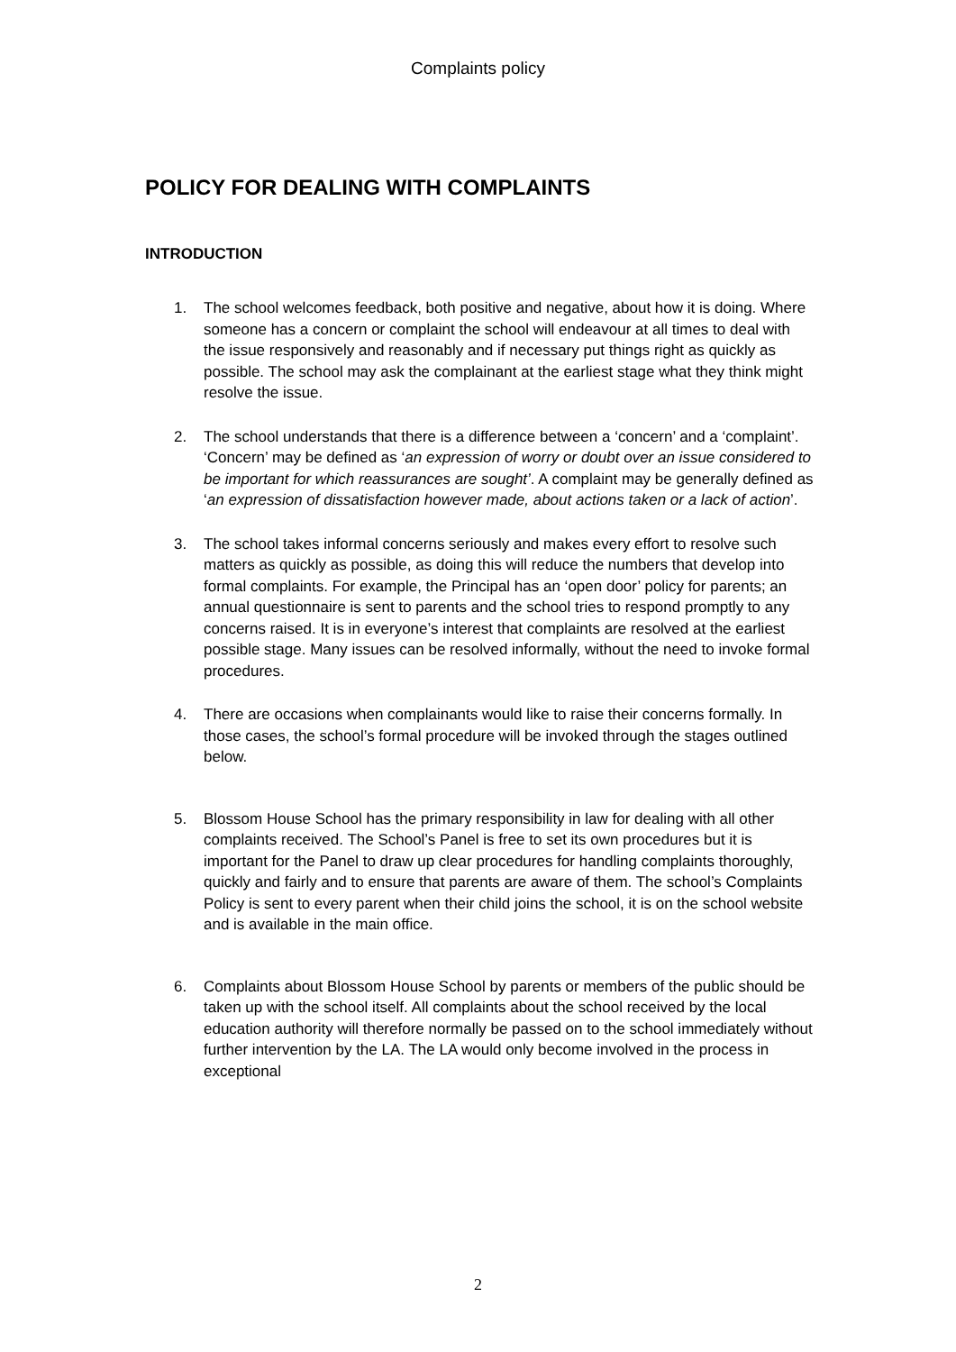Complaints policy
POLICY FOR DEALING WITH COMPLAINTS
INTRODUCTION
1. The school welcomes feedback, both positive and negative, about how it is doing. Where someone has a concern or complaint the school will endeavour at all times to deal with the issue responsively and reasonably and if necessary put things right as quickly as possible. The school may ask the complainant at the earliest stage what they think might resolve the issue.
2. The school understands that there is a difference between a ‘concern’ and a ‘complaint’. ‘Concern’ may be defined as ‘an expression of worry or doubt over an issue considered to be important for which reassurances are sought’. A complaint may be generally defined as ‘an expression of dissatisfaction however made, about actions taken or a lack of action’.
3. The school takes informal concerns seriously and makes every effort to resolve such matters as quickly as possible, as doing this will reduce the numbers that develop into formal complaints. For example, the Principal has an ‘open door’ policy for parents; an annual questionnaire is sent to parents and the school tries to respond promptly to any concerns raised. It is in everyone’s interest that complaints are resolved at the earliest possible stage. Many issues can be resolved informally, without the need to invoke formal procedures.
4. There are occasions when complainants would like to raise their concerns formally. In those cases, the school’s formal procedure will be invoked through the stages outlined below.
5. Blossom House School has the primary responsibility in law for dealing with all other complaints received. The School’s Panel is free to set its own procedures but it is important for the Panel to draw up clear procedures for handling complaints thoroughly, quickly and fairly and to ensure that parents are aware of them. The school’s Complaints Policy is sent to every parent when their child joins the school, it is on the school website and is available in the main office.
6. Complaints about Blossom House School by parents or members of the public should be taken up with the school itself. All complaints about the school received by the local education authority will therefore normally be passed on to the school immediately without further intervention by the LA. The LA would only become involved in the process in exceptional
2